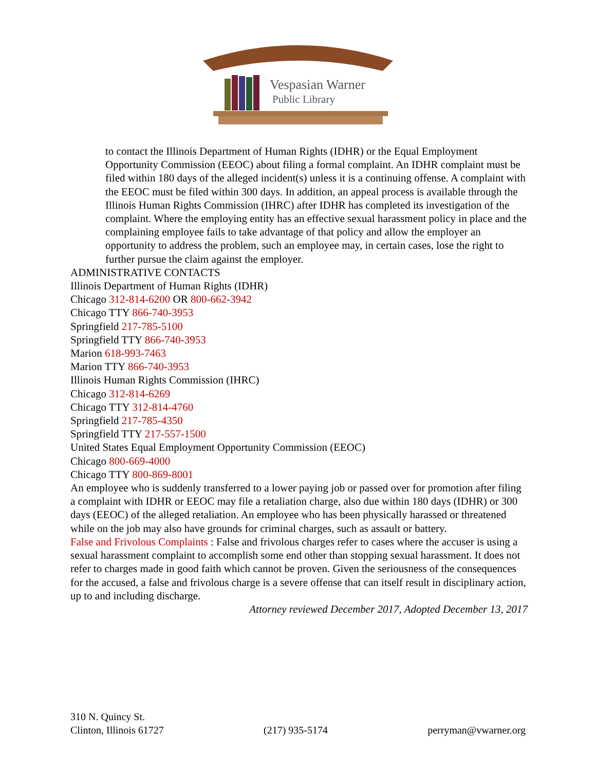Vespasian Warner
Public Library
to contact the Illinois Department of Human Rights (IDHR) or the Equal Employment Opportunity Commission (EEOC) about filing a formal complaint. An IDHR complaint must be filed within 180 days of the alleged incident(s) unless it is a continuing offense. A complaint with the EEOC must be filed within 300 days. In addition, an appeal process is available through the Illinois Human Rights Commission (IHRC) after IDHR has completed its investigation of the complaint. Where the employing entity has an effective sexual harassment policy in place and the complaining employee fails to take advantage of that policy and allow the employer an opportunity to address the problem, such an employee may, in certain cases, lose the right to further pursue the claim against the employer.
ADMINISTRATIVE CONTACTS
Illinois Department of Human Rights (IDHR)
Chicago 312-814-6200 OR 800-662-3942
Chicago TTY 866-740-3953
Springfield 217-785-5100
Springfield TTY 866-740-3953
Marion 618-993-7463
Marion TTY 866-740-3953
Illinois Human Rights Commission (IHRC)
Chicago 312-814-6269
Chicago TTY 312-814-4760
Springfield 217-785-4350
Springfield TTY 217-557-1500
United States Equal Employment Opportunity Commission (EEOC)
Chicago 800-669-4000
Chicago TTY 800-869-8001
An employee who is suddenly transferred to a lower paying job or passed over for promotion after filing a complaint with IDHR or EEOC may file a retaliation charge, also due within 180 days (IDHR) or 300 days (EEOC) of the alleged retaliation. An employee who has been physically harassed or threatened while on the job may also have grounds for criminal charges, such as assault or battery.
False and Frivolous Complaints : False and frivolous charges refer to cases where the accuser is using a sexual harassment complaint to accomplish some end other than stopping sexual harassment. It does not refer to charges made in good faith which cannot be proven. Given the seriousness of the consequences for the accused, a false and frivolous charge is a severe offense that can itself result in disciplinary action, up to and including discharge.
Attorney reviewed December 2017, Adopted December 13, 2017
310 N. Quincy St.
Clinton, Illinois 61727
(217) 935-5174
perryman@vwarner.org